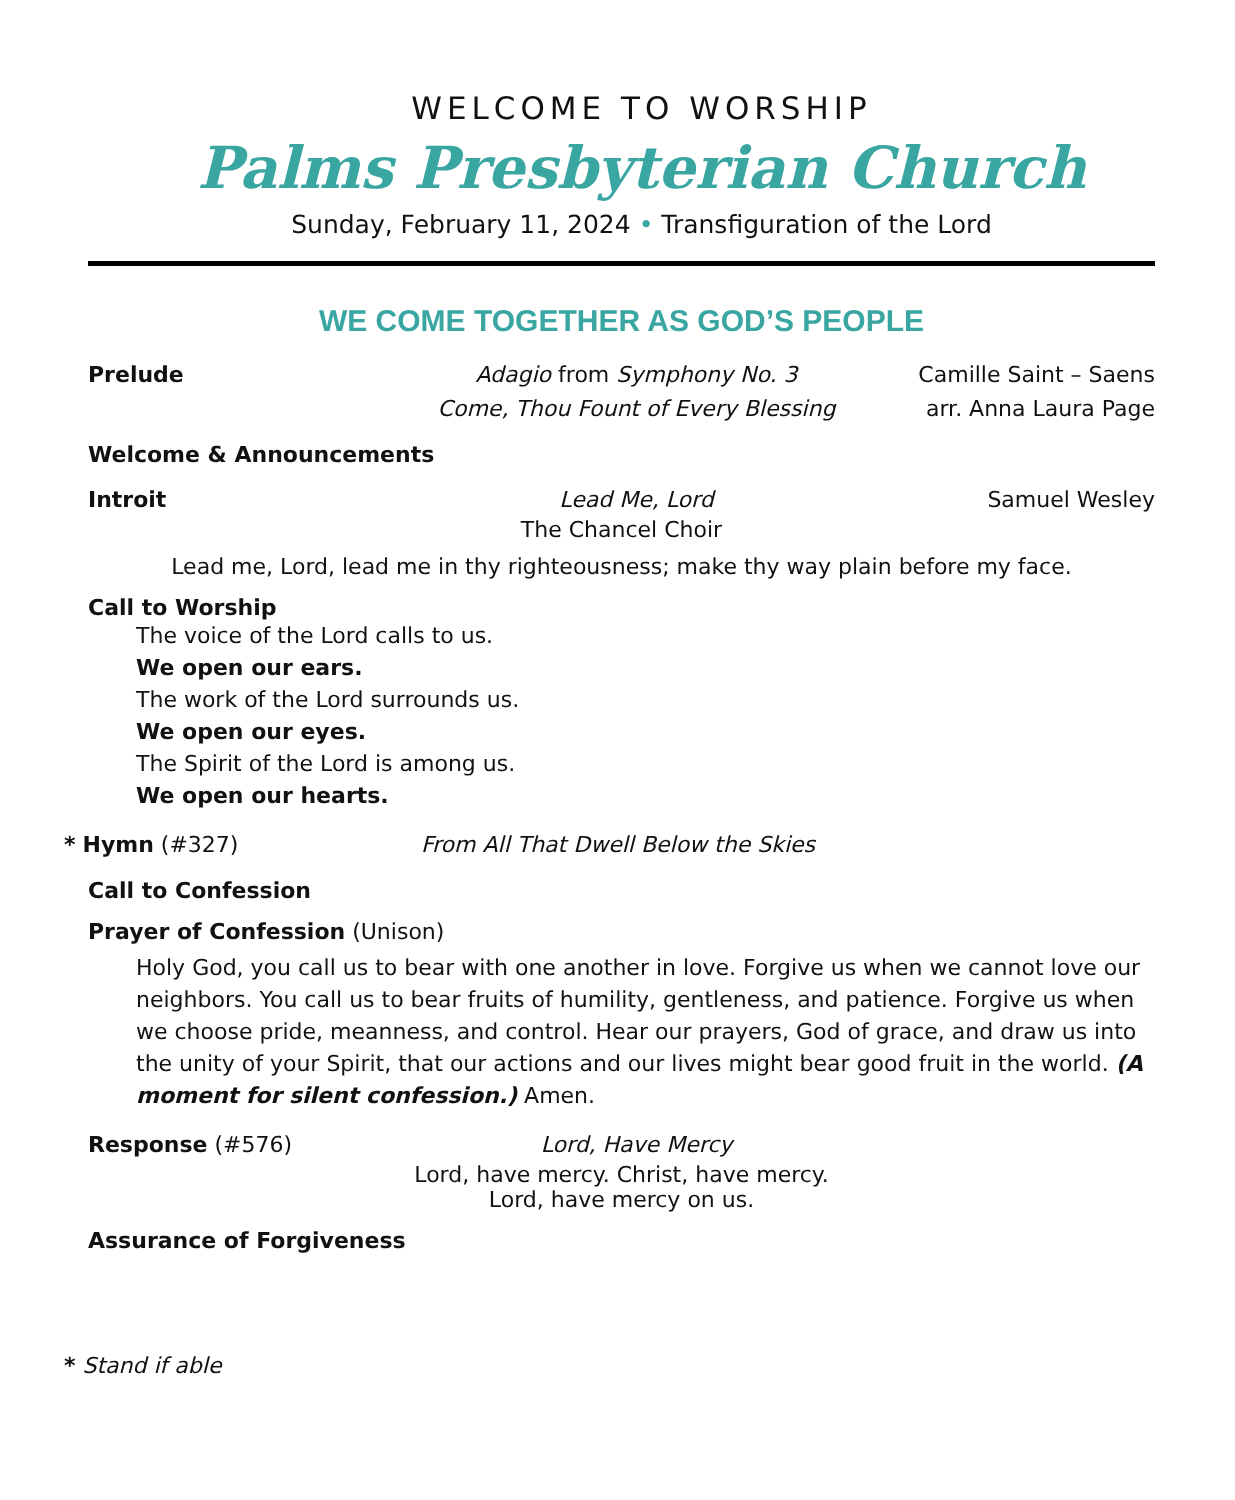WELCOME TO WORSHIP
Palms Presbyterian Church
Sunday, February 11, 2024 • Transfiguration of the Lord
WE COME TOGETHER AS GOD’S PEOPLE
Prelude Adagio from Symphony No. 3 Camille Saint – Saens
Come, Thou Fount of Every Blessing
arr. Anna Laura Page
Welcome & Announcements
Introit Lead Me, Lord Samuel Wesley
The Chancel Choir
Lead me, Lord, lead me in thy righteousness; make thy way plain before my face.
Call to Worship
The voice of the Lord calls to us.
We open our ears.
The work of the Lord surrounds us.
We open our eyes.
The Spirit of the Lord is among us.
We open our hearts.
* Hymn (#327) From All That Dwell Below the Skies
Call to Confession
Prayer of Confession (Unison)
Holy God, you call us to bear with one another in love. Forgive us when we cannot love our neighbors. You call us to bear fruits of humility, gentleness, and patience. Forgive us when we choose pride, meanness, and control. Hear our prayers, God of grace, and draw us into the unity of your Spirit, that our actions and our lives might bear good fruit in the world. (A moment for silent confession.) Amen.
Response (#576) Lord, Have Mercy
Lord, have mercy. Christ, have mercy.
Lord, have mercy on us.
Assurance of Forgiveness
* Stand if able